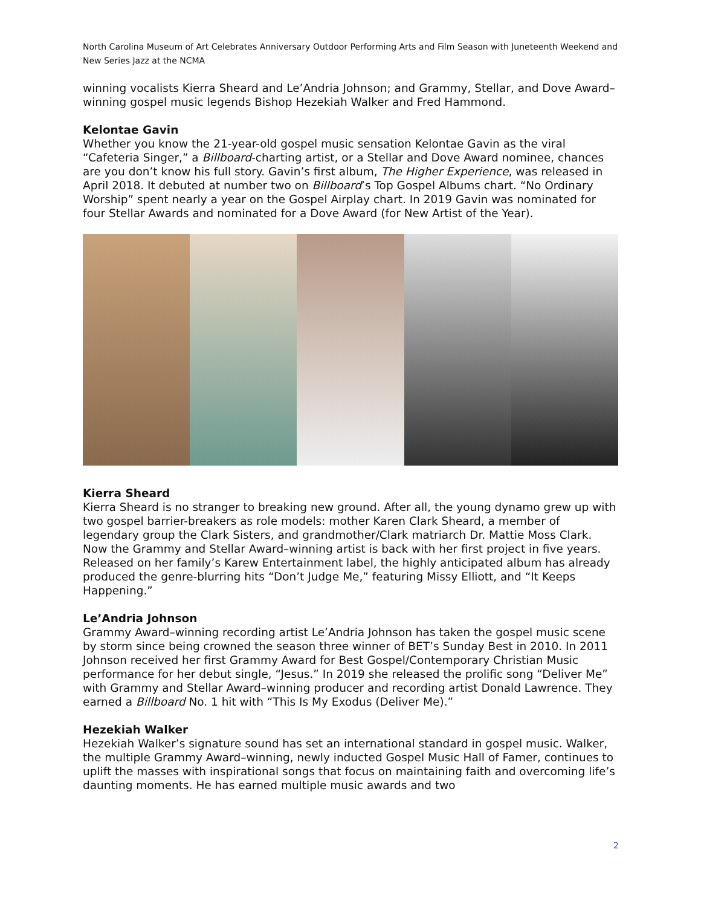North Carolina Museum of Art Celebrates Anniversary Outdoor Performing Arts and Film Season with Juneteenth Weekend and New Series Jazz at the NCMA
winning vocalists Kierra Sheard and Le’Andria Johnson; and Grammy, Stellar, and Dove Award–winning gospel music legends Bishop Hezekiah Walker and Fred Hammond.
Kelontae Gavin
Whether you know the 21-year-old gospel music sensation Kelontae Gavin as the viral “Cafeteria Singer,” a Billboard-charting artist, or a Stellar and Dove Award nominee, chances are you don’t know his full story. Gavin’s first album, The Higher Experience, was released in April 2018. It debuted at number two on Billboard’s Top Gospel Albums chart. “No Ordinary Worship” spent nearly a year on the Gospel Airplay chart. In 2019 Gavin was nominated for four Stellar Awards and nominated for a Dove Award (for New Artist of the Year).
Kierra Sheard
Kierra Sheard is no stranger to breaking new ground. After all, the young dynamo grew up with two gospel barrier-breakers as role models: mother Karen Clark Sheard, a member of legendary group the Clark Sisters, and grandmother/Clark matriarch Dr. Mattie Moss Clark. Now the Grammy and Stellar Award–winning artist is back with her first project in five years. Released on her family’s Karew Entertainment label, the highly anticipated album has already produced the genre-blurring hits “Don’t Judge Me,” featuring Missy Elliott, and “It Keeps Happening.”
Le’Andria Johnson
Grammy Award–winning recording artist Le’Andria Johnson has taken the gospel music scene by storm since being crowned the season three winner of BET’s Sunday Best in 2010. In 2011 Johnson received her first Grammy Award for Best Gospel/Contemporary Christian Music performance for her debut single, “Jesus.” In 2019 she released the prolific song “Deliver Me” with Grammy and Stellar Award–winning producer and recording artist Donald Lawrence. They earned a Billboard No. 1 hit with “This Is My Exodus (Deliver Me).”
Hezekiah Walker
Hezekiah Walker’s signature sound has set an international standard in gospel music. Walker, the multiple Grammy Award–winning, newly inducted Gospel Music Hall of Famer, continues to uplift the masses with inspirational songs that focus on maintaining faith and overcoming life’s daunting moments. He has earned multiple music awards and two
2